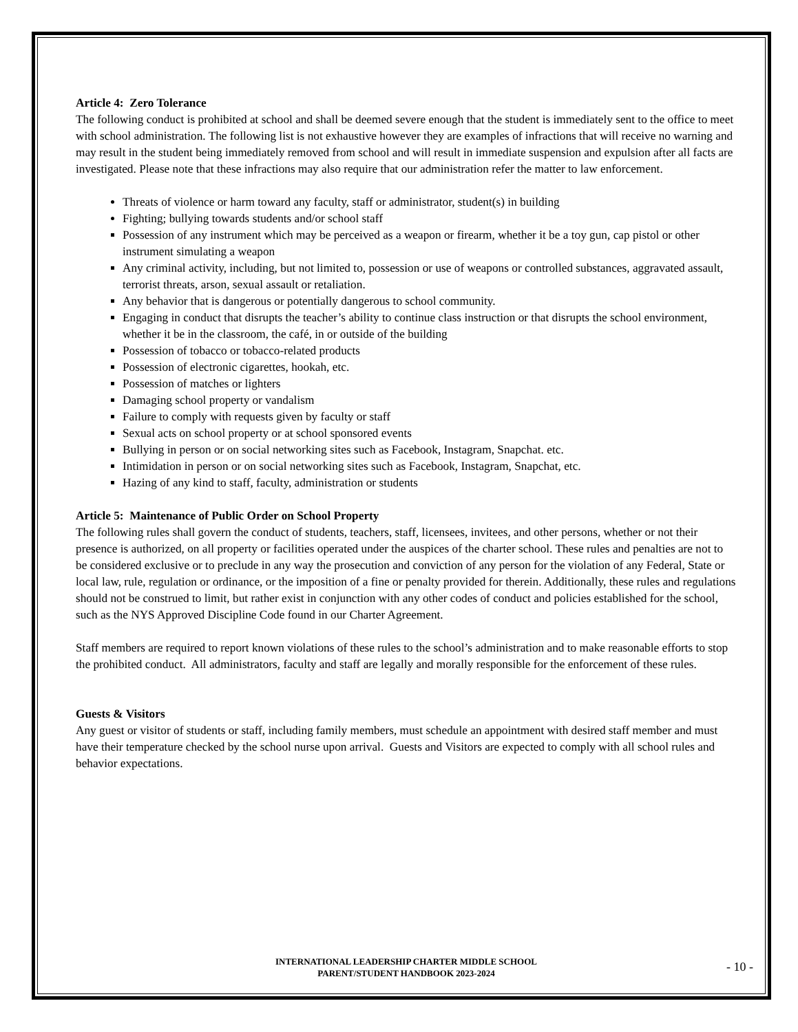Article 4: Zero Tolerance
The following conduct is prohibited at school and shall be deemed severe enough that the student is immediately sent to the office to meet with school administration. The following list is not exhaustive however they are examples of infractions that will receive no warning and may result in the student being immediately removed from school and will result in immediate suspension and expulsion after all facts are investigated. Please note that these infractions may also require that our administration refer the matter to law enforcement.
Threats of violence or harm toward any faculty, staff or administrator, student(s) in building
Fighting; bullying towards students and/or school staff
Possession of any instrument which may be perceived as a weapon or firearm, whether it be a toy gun, cap pistol or other instrument simulating a weapon
Any criminal activity, including, but not limited to, possession or use of weapons or controlled substances, aggravated assault, terrorist threats, arson, sexual assault or retaliation.
Any behavior that is dangerous or potentially dangerous to school community.
Engaging in conduct that disrupts the teacher’s ability to continue class instruction or that disrupts the school environment, whether it be in the classroom, the café, in or outside of the building
Possession of tobacco or tobacco-related products
Possession of electronic cigarettes, hookah, etc.
Possession of matches or lighters
Damaging school property or vandalism
Failure to comply with requests given by faculty or staff
Sexual acts on school property or at school sponsored events
Bullying in person or on social networking sites such as Facebook, Instagram, Snapchat. etc.
Intimidation in person or on social networking sites such as Facebook, Instagram, Snapchat, etc.
Hazing of any kind to staff, faculty, administration or students
Article 5: Maintenance of Public Order on School Property
The following rules shall govern the conduct of students, teachers, staff, licensees, invitees, and other persons, whether or not their presence is authorized, on all property or facilities operated under the auspices of the charter school. These rules and penalties are not to be considered exclusive or to preclude in any way the prosecution and conviction of any person for the violation of any Federal, State or local law, rule, regulation or ordinance, or the imposition of a fine or penalty provided for therein. Additionally, these rules and regulations should not be construed to limit, but rather exist in conjunction with any other codes of conduct and policies established for the school, such as the NYS Approved Discipline Code found in our Charter Agreement.
Staff members are required to report known violations of these rules to the school’s administration and to make reasonable efforts to stop the prohibited conduct. All administrators, faculty and staff are legally and morally responsible for the enforcement of these rules.
Guests & Visitors
Any guest or visitor of students or staff, including family members, must schedule an appointment with desired staff member and must have their temperature checked by the school nurse upon arrival. Guests and Visitors are expected to comply with all school rules and behavior expectations.
INTERNATIONAL LEADERSHIP CHARTER MIDDLE SCHOOL
PARENT/STUDENT HANDBOOK 2023-2024
- 10 -